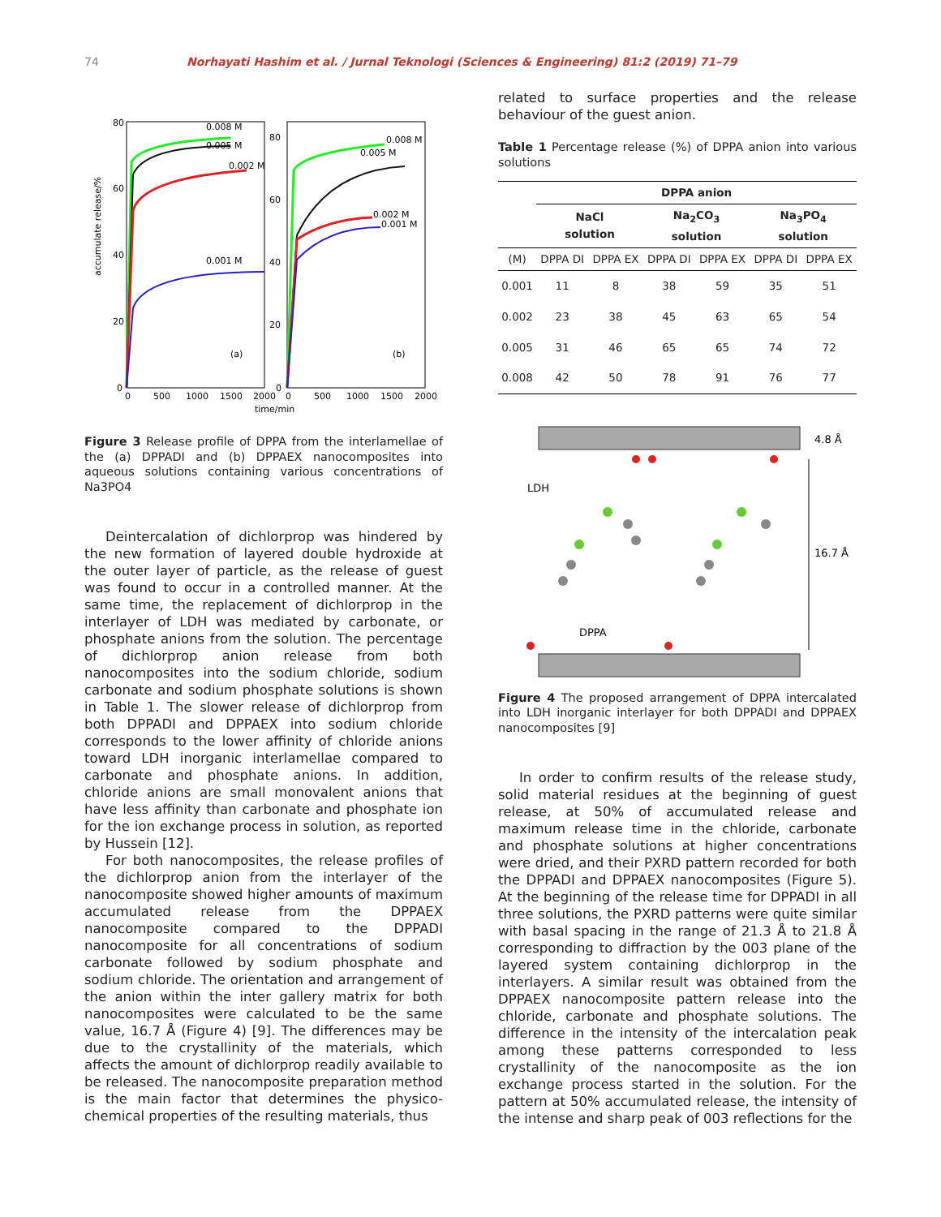74 Norhayati Hashim et al. / Jurnal Teknologi (Sciences & Engineering) 81:2 (2019) 71–79
80
60
40
20
0
80
60
40
20
0
accumulate release/%
0.008 M
0.005 M
0.002 M
0.001 M
0.008 M
0.005 M
0.002 M
0.001 M
(a)
(b)
0
500
1000
1500
2000
0
500
1000
1500
2000
time/min
Figure 3 Release profile of DPPA from the interlamellae of the (a) DPPADI and (b) DPPAEX nanocomposites into aqueous solutions containing various concentrations of Na3PO4
Deintercalation of dichlorprop was hindered by the new formation of layered double hydroxide at the outer layer of particle, as the release of guest was found to occur in a controlled manner. At the same time, the replacement of dichlorprop in the interlayer of LDH was mediated by carbonate, or phosphate anions from the solution. The percentage of dichlorprop anion release from both nanocomposites into the sodium chloride, sodium carbonate and sodium phosphate solutions is shown in Table 1. The slower release of dichlorprop from both DPPADI and DPPAEX into sodium chloride corresponds to the lower affinity of chloride anions toward LDH inorganic interlamellae compared to carbonate and phosphate anions. In addition, chloride anions are small monovalent anions that have less affinity than carbonate and phosphate ion for the ion exchange process in solution, as reported by Hussein [12].
For both nanocomposites, the release profiles of the dichlorprop anion from the interlayer of the nanocomposite showed higher amounts of maximum accumulated release from the DPPAEX nanocomposite compared to the DPPADI nanocomposite for all concentrations of sodium carbonate followed by sodium phosphate and sodium chloride. The orientation and arrangement of the anion within the inter gallery matrix for both nanocomposites were calculated to be the same value, 16.7 Å (Figure 4) [9]. The differences may be due to the crystallinity of the materials, which affects the amount of dichlorprop readily available to be released. The nanocomposite preparation method is the main factor that determines the physico-chemical properties of the resulting materials, thus
related to surface properties and the release behaviour of the guest anion.
Table 1 Percentage release (%) of DPPA anion into various solutions
| | DPPA anion | | | | | |
| --- | --- | --- | --- | --- | --- | --- |
| | NaCl solution | | Na<sub>2</sub>CO<sub>3</sub> solution | | Na<sub>3</sub>PO<sub>4</sub> solution | |
| (M) | DPPA DI | DPPA EX | DPPA DI | DPPA EX | DPPA DI | DPPA EX |
| 0.001 | 11 | 8 | 38 | 59 | 35 | 51 |
| 0.002 | 23 | 38 | 45 | 63 | 65 | 54 |
| 0.005 | 31 | 46 | 65 | 65 | 74 | 72 |
| 0.008 | 42 | 50 | 78 | 91 | 76 | 77 |
4.8 Å
16.7 Å
LDH
DPPA
Figure 4 The proposed arrangement of DPPA intercalated into LDH inorganic interlayer for both DPPADI and DPPAEX nanocomposites [9]
In order to confirm results of the release study, solid material residues at the beginning of guest release, at 50% of accumulated release and maximum release time in the chloride, carbonate and phosphate solutions at higher concentrations were dried, and their PXRD pattern recorded for both the DPPADI and DPPAEX nanocomposites (Figure 5). At the beginning of the release time for DPPADI in all three solutions, the PXRD patterns were quite similar with basal spacing in the range of 21.3 Å to 21.8 Å corresponding to diffraction by the 003 plane of the layered system containing dichlorprop in the interlayers. A similar result was obtained from the DPPAEX nanocomposite pattern release into the chloride, carbonate and phosphate solutions. The difference in the intensity of the intercalation peak among these patterns corresponded to less crystallinity of the nanocomposite as the ion exchange process started in the solution. For the pattern at 50% accumulated release, the intensity of the intense and sharp peak of 003 reflections for the